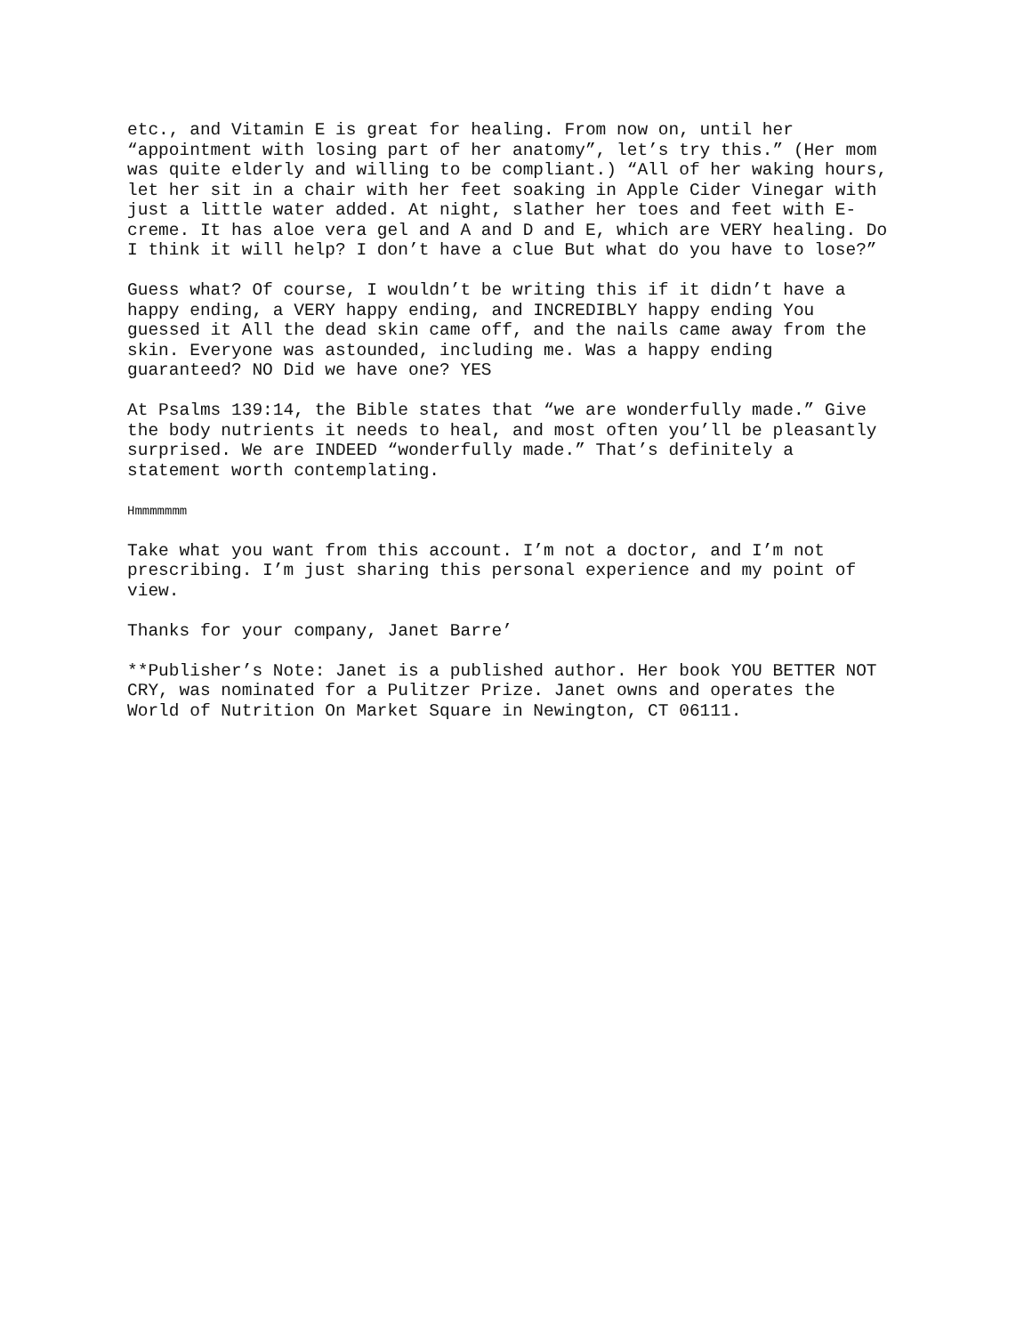etc., and Vitamin E is great for healing. From now on, until her “appointment with losing part of her anatomy”, let’s try this.” (Her mom was quite elderly and willing to be compliant.) “All of her waking hours, let her sit in a chair with her feet soaking in Apple Cider Vinegar with just a little water added. At night, slather her toes and feet with E- creme. It has aloe vera gel and A and D and E, which are VERY healing. Do I think it will help? I don’t have a clue But what do you have to lose?”
Guess what? Of course, I wouldn’t be writing this if it didn’t have a happy ending, a VERY happy ending, and INCREDIBLY happy ending You guessed it All the dead skin came off, and the nails came away from the skin. Everyone was astounded, including me. Was a happy ending guaranteed? NO Did we have one? YES
At Psalms 139:14, the Bible states that “we are wonderfully made.” Give the body nutrients it needs to heal, and most often you’ll be pleasantly surprised. We are INDEED “wonderfully made.” That’s definitely a statement worth contemplating.
Hmmmmmmm
Take what you want from this account. I’m not a doctor, and I’m not prescribing. I’m just sharing this personal experience and my point of view.
Thanks for your company, Janet Barre’
**Publisher’s Note: Janet is a published author. Her book YOU BETTER NOT CRY, was nominated for a Pulitzer Prize. Janet owns and operates the World of Nutrition On Market Square in Newington, CT 06111.